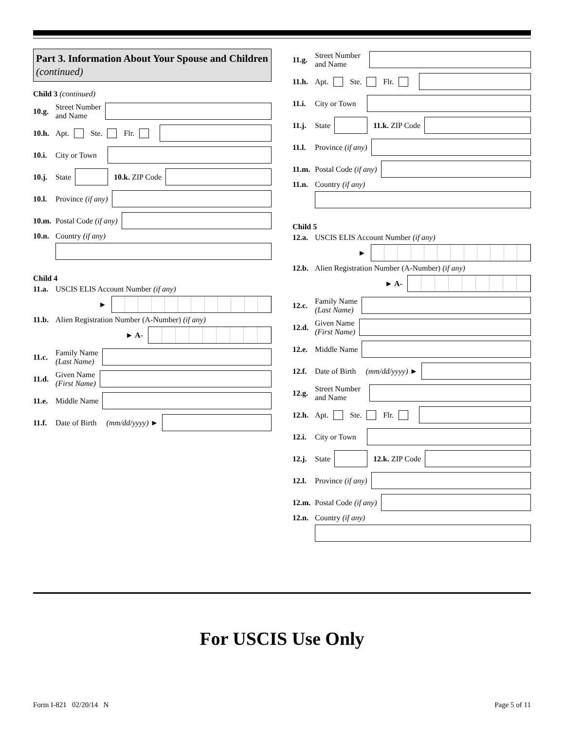Part 3. Information About Your Spouse and Children (continued)
Child 3 (continued)
10.g. Street Number
and Name
10.h. Apt. Ste. Flr.
10.i. City or Town
10.j. State 10.k. ZIP Code
10.l. Province (if any)
10.m. Postal Code (if any)
10.n. Country (if any)
Child 4
11.a. USCIS ELIS Account Number (if any)
►
11.b. Alien Registration Number (A-Number) (if any)
► A-
11.c. Family Name
(Last Name)
11.d. Given Name
(First Name)
11.e. Middle Name
11.f. Date of Birth (mm/dd/yyyy) ►
11.g. Street Number
and Name
11.h. Apt. Ste. Flr.
11.i. City or Town
11.j. State 11.k. ZIP Code
11.l. Province (if any)
11.m. Postal Code (if any)
11.n. Country (if any)
Child 5
12.a. USCIS ELIS Account Number (if any)
►
12.b. Alien Registration Number (A-Number) (if any)
► A-
12.c. Family Name
(Last Name)
12.d. Given Name
(First Name)
12.e. Middle Name
12.f. Date of Birth (mm/dd/yyyy) ►
12.g. Street Number
and Name
12.h. Apt. Ste. Flr.
12.i. City or Town
12.j. State 12.k. ZIP Code
12.l. Province (if any)
12.m. Postal Code (if any)
12.n. Country (if any)
For USCIS Use Only
Form I-821 02/20/14 N Page 5 of 11